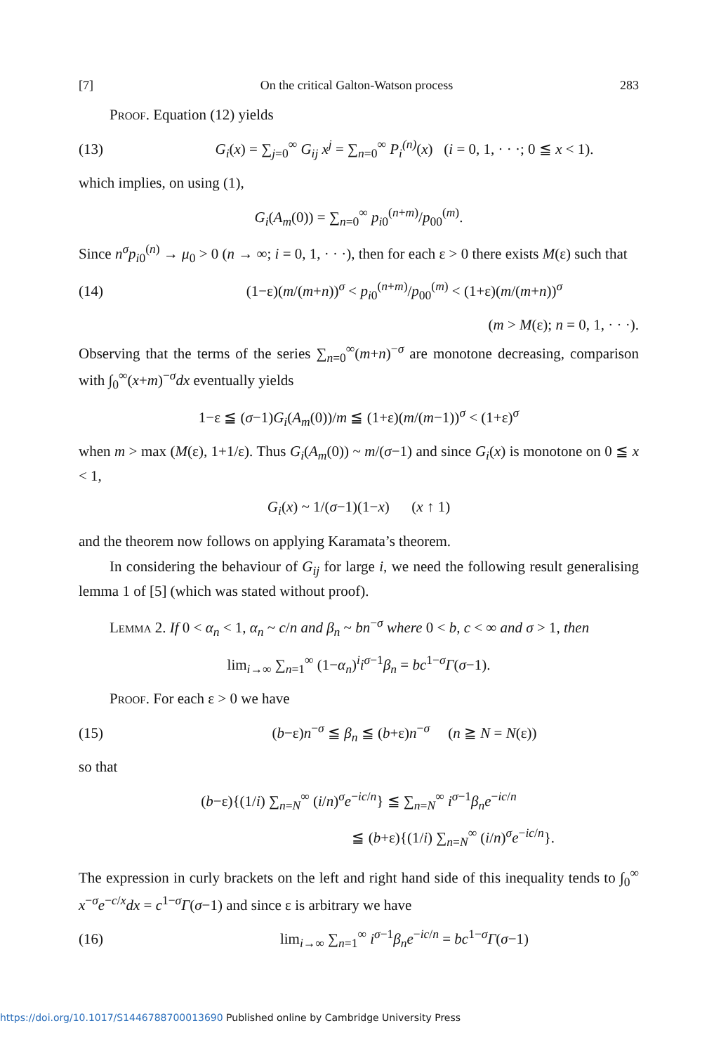[7] On the critical Galton-Watson process 283
Proof. Equation (12) yields
(13) G<sub>i</sub>(x) = ∑<sub>j=0</sub><sup>∞</sup> G<sub>ij</sub> x<sup>j</sup> = ∑<sub>n=0</sub><sup>∞</sup> P<sub>i</sub><sup>(n)</sup>(x) (i = 0, 1, · · ·; 0 ≦ x < 1).
which implies, on using (1),
G<sub>i</sub>(A<sub>m</sub>(0)) = ∑<sub>n=0</sub><sup>∞</sup> p<sub>i0</sub><sup>(n+m)</sup>/p<sub>00</sub><sup>(m)</sup>.
Since n<sup>σ</sup>p<sub>i0</sub><sup>(n)</sup> → μ<sub>0</sub> > 0 (n → ∞; i = 0, 1, · · ·), then for each ε > 0 there exists M(ε) such that
(14) (1−ε)(m/(m+n))<sup>σ</sup> < p<sub>i0</sub><sup>(n+m)</sup>/p<sub>00</sub><sup>(m)</sup> < (1+ε)(m/(m+n))<sup>σ</sup>
(m > M(ε); n = 0, 1, · · ·).
Observing that the terms of the series ∑<sub>n=0</sub><sup>∞</sup>(m+n)<sup>−σ</sup> are monotone decreasing, comparison with ∫<sub>0</sub><sup>∞</sup>(x+m)<sup>−σ</sup>dx eventually yields
1−ε ≦ (σ−1)G<sub>i</sub>(A<sub>m</sub>(0))/m ≦ (1+ε)(m/(m−1))<sup>σ</sup> < (1+ε)<sup>σ</sup>
when m > max (M(ε), 1+1/ε). Thus G<sub>i</sub>(A<sub>m</sub>(0)) ~ m/(σ−1) and since G<sub>i</sub>(x) is monotone on 0 ≦ x < 1,
G<sub>i</sub>(x) ~ 1/(σ−1)(1−x) (x ↑ 1)
and the theorem now follows on applying Karamata’s theorem.
In considering the behaviour of G<sub>ij</sub> for large i, we need the following result generalising lemma 1 of [5] (which was stated without proof).
Lemma 2. If 0 < α<sub>n</sub> < 1, α<sub>n</sub> ~ c/n and β<sub>n</sub> ~ bn<sup>−σ</sup> where 0 < b, c < ∞ and σ > 1, then
lim<sub>i→∞</sub> ∑<sub>n=1</sub><sup>∞</sup> (1−α<sub>n</sub>)<sup>i</sup>i<sup>σ−1</sup>β<sub>n</sub> = bc<sup>1−σ</sup>Γ(σ−1).
Proof. For each ε > 0 we have
(15) (b−ε)n<sup>−σ</sup> ≦ β<sub>n</sub> ≦ (b+ε)n<sup>−σ</sup> (n ≧ N = N(ε))
so that
(b−ε){(1/i) ∑<sub>n=N</sub><sup>∞</sup> (i/n)<sup>σ</sup>e<sup>−ic/n</sup>} ≦ ∑<sub>n=N</sub><sup>∞</sup> i<sup>σ−1</sup>β<sub>n</sub>e<sup>−ic/n</sup>
≦ (b+ε){(1/i) ∑<sub>n=N</sub><sup>∞</sup> (i/n)<sup>σ</sup>e<sup>−ic/n</sup>}.
The expression in curly brackets on the left and right hand side of this inequality tends to ∫<sub>0</sub><sup>∞</sup> x<sup>−σ</sup>e<sup>−c/x</sup>dx = c<sup>1−σ</sup>Γ(σ−1) and since ε is arbitrary we have
(16) lim<sub>i→∞</sub> ∑<sub>n=1</sub><sup>∞</sup> i<sup>σ−1</sup>β<sub>n</sub>e<sup>−ic/n</sup> = bc<sup>1−σ</sup>Γ(σ−1)
https://doi.org/10.1017/S1446788700013690 Published online by Cambridge University Press